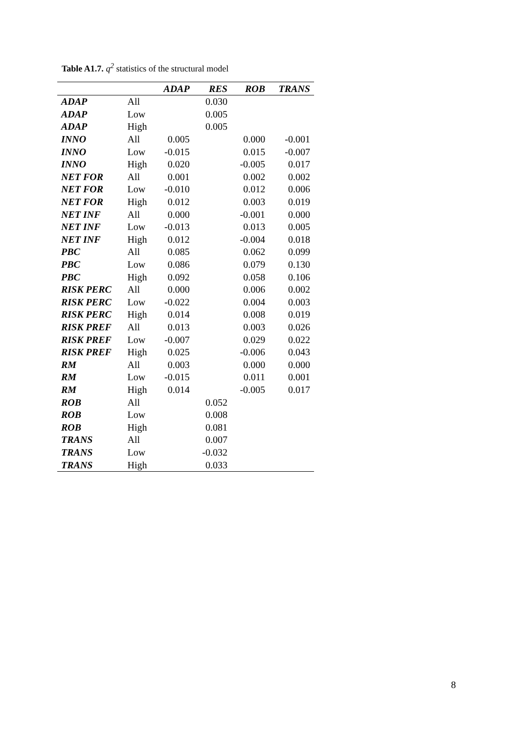Table A1.7. q<sup>2</sup> statistics of the structural model
| | | ADAP | RES | ROB | TRANS |
| --- | --- | --- | --- | --- | --- |
| ADAP | All | | 0.030 | | |
| ADAP | Low | | 0.005 | | |
| ADAP | High | | 0.005 | | |
| INNO | All | 0.005 | | 0.000 | -0.001 |
| INNO | Low | -0.015 | | 0.015 | -0.007 |
| INNO | High | 0.020 | | -0.005 | 0.017 |
| NET FOR | All | 0.001 | | 0.002 | 0.002 |
| NET FOR | Low | -0.010 | | 0.012 | 0.006 |
| NET FOR | High | 0.012 | | 0.003 | 0.019 |
| NET INF | All | 0.000 | | -0.001 | 0.000 |
| NET INF | Low | -0.013 | | 0.013 | 0.005 |
| NET INF | High | 0.012 | | -0.004 | 0.018 |
| PBC | All | 0.085 | | 0.062 | 0.099 |
| PBC | Low | 0.086 | | 0.079 | 0.130 |
| PBC | High | 0.092 | | 0.058 | 0.106 |
| RISK PERC | All | 0.000 | | 0.006 | 0.002 |
| RISK PERC | Low | -0.022 | | 0.004 | 0.003 |
| RISK PERC | High | 0.014 | | 0.008 | 0.019 |
| RISK PREF | All | 0.013 | | 0.003 | 0.026 |
| RISK PREF | Low | -0.007 | | 0.029 | 0.022 |
| RISK PREF | High | 0.025 | | -0.006 | 0.043 |
| RM | All | 0.003 | | 0.000 | 0.000 |
| RM | Low | -0.015 | | 0.011 | 0.001 |
| RM | High | 0.014 | | -0.005 | 0.017 |
| ROB | All | | 0.052 | | |
| ROB | Low | | 0.008 | | |
| ROB | High | | 0.081 | | |
| TRANS | All | | 0.007 | | |
| TRANS | Low | | -0.032 | | |
| TRANS | High | | 0.033 | | |
8